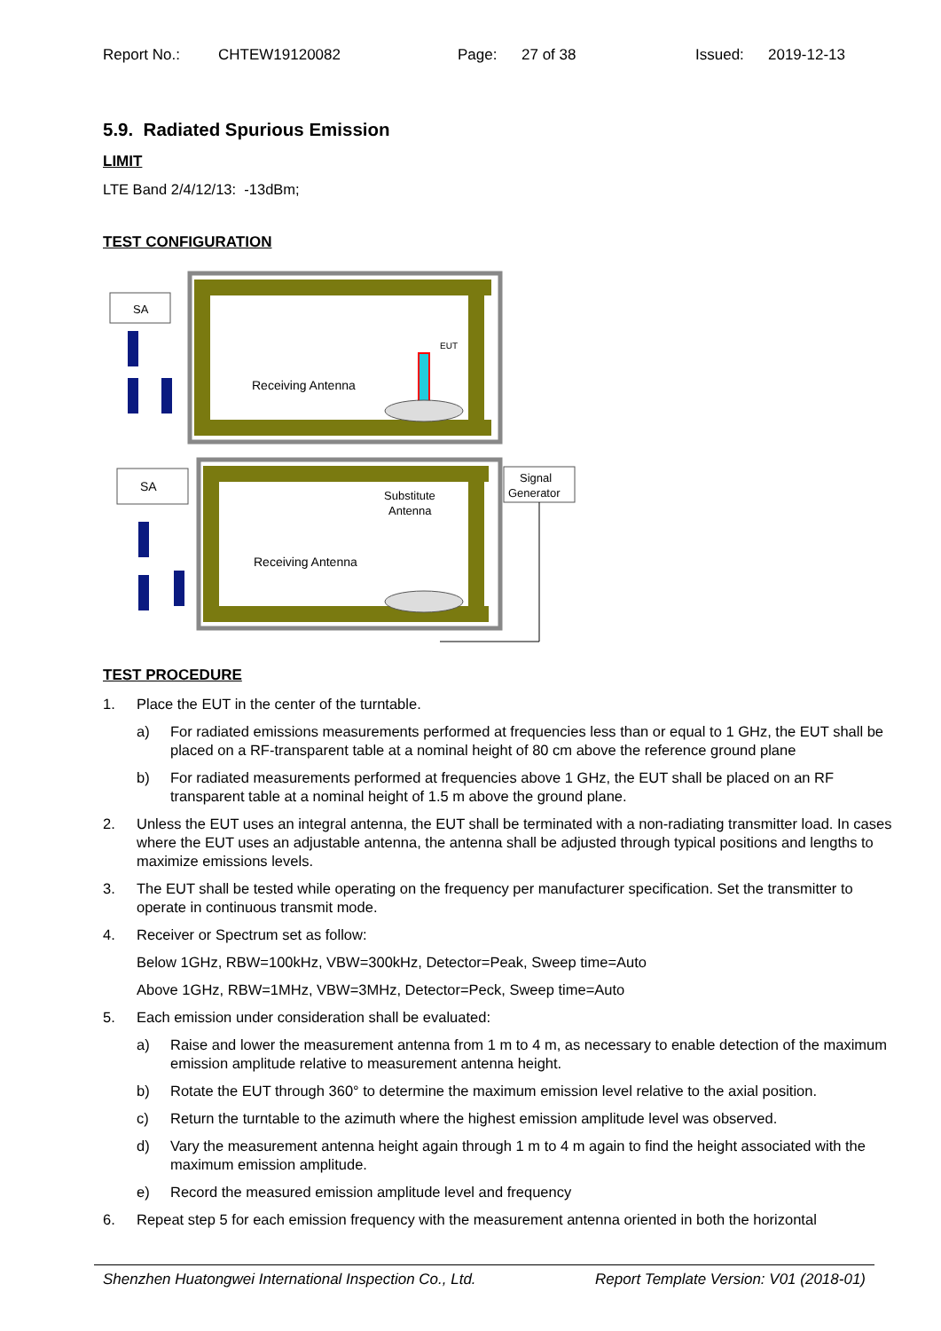Report No.: CHTEW19120082 Page: 27 of 38 Issued: 2019-12-13
5.9. Radiated Spurious Emission
LIMIT
LTE Band 2/4/12/13: -13dBm;
TEST CONFIGURATION
SA
Receiving Antenna
EUT
SA
Signal
Generator
Substitute
Antenna
Receiving Antenna
TEST PROCEDURE
1. Place the EUT in the center of the turntable.
a) For radiated emissions measurements performed at frequencies less than or equal to 1 GHz, the EUT shall be placed on a RF-transparent table at a nominal height of 80 cm above the reference ground plane
b) For radiated measurements performed at frequencies above 1 GHz, the EUT shall be placed on an RF transparent table at a nominal height of 1.5 m above the ground plane.
2. Unless the EUT uses an integral antenna, the EUT shall be terminated with a non-radiating transmitter load. In cases where the EUT uses an adjustable antenna, the antenna shall be adjusted through typical positions and lengths to maximize emissions levels.
3. The EUT shall be tested while operating on the frequency per manufacturer specification. Set the transmitter to operate in continuous transmit mode.
4. Receiver or Spectrum set as follow:
Below 1GHz, RBW=100kHz, VBW=300kHz, Detector=Peak, Sweep time=Auto
Above 1GHz, RBW=1MHz, VBW=3MHz, Detector=Peck, Sweep time=Auto
5. Each emission under consideration shall be evaluated:
a) Raise and lower the measurement antenna from 1 m to 4 m, as necessary to enable detection of the maximum emission amplitude relative to measurement antenna height.
b) Rotate the EUT through 360° to determine the maximum emission level relative to the axial position.
c) Return the turntable to the azimuth where the highest emission amplitude level was observed.
d) Vary the measurement antenna height again through 1 m to 4 m again to find the height associated with the maximum emission amplitude.
e) Record the measured emission amplitude level and frequency
6. Repeat step 5 for each emission frequency with the measurement antenna oriented in both the horizontal
Shenzhen Huatongwei International Inspection Co., Ltd. Report Template Version: V01 (2018-01)